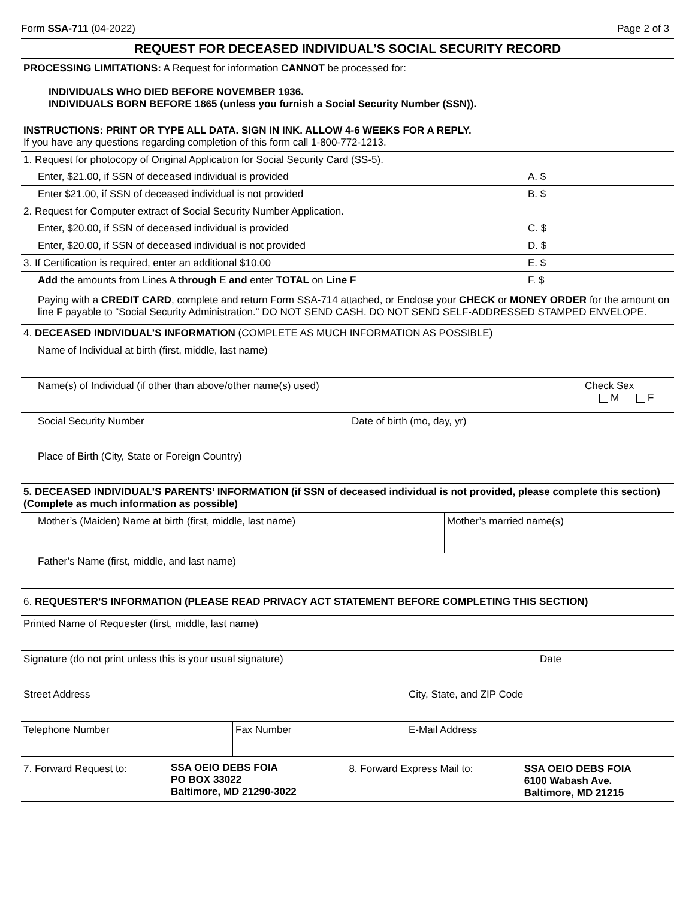Form SSA-711 (04-2022) Page 2 of 3
REQUEST FOR DECEASED INDIVIDUAL’S SOCIAL SECURITY RECORD
PROCESSING LIMITATIONS: A Request for information CANNOT be processed for:
INDIVIDUALS WHO DIED BEFORE NOVEMBER 1936.
INDIVIDUALS BORN BEFORE 1865 (unless you furnish a Social Security Number (SSN)).
INSTRUCTIONS: PRINT OR TYPE ALL DATA. SIGN IN INK. ALLOW 4-6 WEEKS FOR A REPLY.
If you have any questions regarding completion of this form call 1-800-772-1213.
| 1. Request for photocopy of Original Application for Social Security Card (SS-5). | |
| Enter, $21.00, if SSN of deceased individual is provided | A. $ |
| Enter $21.00, if SSN of deceased individual is not provided | B. $ |
| 2. Request for Computer extract of Social Security Number Application. | |
| Enter, $20.00, if SSN of deceased individual is provided | C. $ |
| Enter, $20.00, if SSN of deceased individual is not provided | D. $ |
| 3. If Certification is required, enter an additional $10.00 | E. $ |
| Add the amounts from Lines A through E and enter TOTAL on Line F | F. $ |
| Paying with a CREDIT CARD , complete and return Form SSA-714 attached, or Enclose your CHECK or MONEY ORDER for the amount on line F payable to “Social Security Administration.” DO NOT SEND CASH. DO NOT SEND SELF-ADDRESSED STAMPED ENVELOPE. | |
| 4. DECEASED INDIVIDUAL’S INFORMATION (COMPLETE AS MUCH INFORMATION AS POSSIBLE) | | |
| Name of Individual at birth (first, middle, last name) | | |
| Name(s) of Individual (if other than above/other name(s) used) | | Check Sex M F |
| Social Security Number | Date of birth (mo, day, yr) | |
| Place of Birth (City, State or Foreign Country) | | |
| 5. DECEASED INDIVIDUAL’S PARENTS’ INFORMATION (if SSN of deceased individual is not provided, please complete this section) (Complete as much information as possible) | |
| Mother’s (Maiden) Name at birth (first, middle, last name) | Mother’s married name(s) |
| Father’s Name (first, middle, and last name) | |
| 6. REQUESTER’S INFORMATION (PLEASE READ PRIVACY ACT STATEMENT BEFORE COMPLETING THIS SECTION) | |
| Printed Name of Requester (first, middle, last name) | | | |
| Signature (do not print unless this is your usual signature) | | | Date |
| Street Address | | City, State, and ZIP Code | |
| Telephone Number | Fax Number | E-Mail Address | |
| 7. Forward Request to: | SSA OEIO DEBS FOIA PO BOX 33022 Baltimore, MD 21290-3022 | 8. Forward Express Mail to: | SSA OEIO DEBS FOIA 6100 Wabash Ave. Baltimore, MD 21215 |